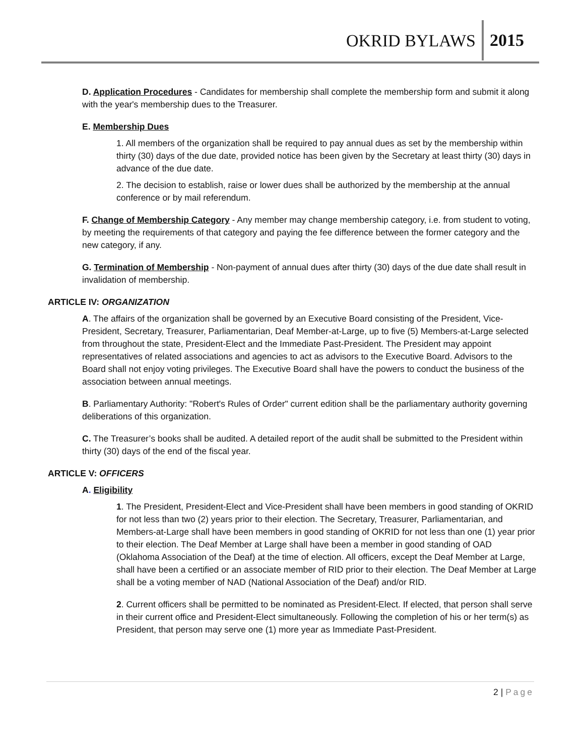OKRID BYLAWS 2015
D. Application Procedures - Candidates for membership shall complete the membership form and submit it along with the year's membership dues to the Treasurer.
E. Membership Dues
1. All members of the organization shall be required to pay annual dues as set by the membership within thirty (30) days of the due date, provided notice has been given by the Secretary at least thirty (30) days in advance of the due date.
2. The decision to establish, raise or lower dues shall be authorized by the membership at the annual conference or by mail referendum.
F. Change of Membership Category - Any member may change membership category, i.e. from student to voting, by meeting the requirements of that category and paying the fee difference between the former category and the new category, if any.
G. Termination of Membership - Non-payment of annual dues after thirty (30) days of the due date shall result in invalidation of membership.
ARTICLE IV: ORGANIZATION
A. The affairs of the organization shall be governed by an Executive Board consisting of the President, Vice-President, Secretary, Treasurer, Parliamentarian, Deaf Member-at-Large, up to five (5) Members-at-Large selected from throughout the state, President-Elect and the Immediate Past-President. The President may appoint representatives of related associations and agencies to act as advisors to the Executive Board. Advisors to the Board shall not enjoy voting privileges. The Executive Board shall have the powers to conduct the business of the association between annual meetings.
B. Parliamentary Authority: "Robert's Rules of Order" current edition shall be the parliamentary authority governing deliberations of this organization.
C. The Treasurer’s books shall be audited. A detailed report of the audit shall be submitted to the President within thirty (30) days of the end of the fiscal year.
ARTICLE V: OFFICERS
A. Eligibility
1. The President, President-Elect and Vice-President shall have been members in good standing of OKRID for not less than two (2) years prior to their election. The Secretary, Treasurer, Parliamentarian, and Members-at-Large shall have been members in good standing of OKRID for not less than one (1) year prior to their election. The Deaf Member at Large shall have been a member in good standing of OAD (Oklahoma Association of the Deaf) at the time of election. All officers, except the Deaf Member at Large, shall have been a certified or an associate member of RID prior to their election. The Deaf Member at Large shall be a voting member of NAD (National Association of the Deaf) and/or RID.
2. Current officers shall be permitted to be nominated as President-Elect. If elected, that person shall serve in their current office and President-Elect simultaneously. Following the completion of his or her term(s) as President, that person may serve one (1) more year as Immediate Past-President.
2 | Page